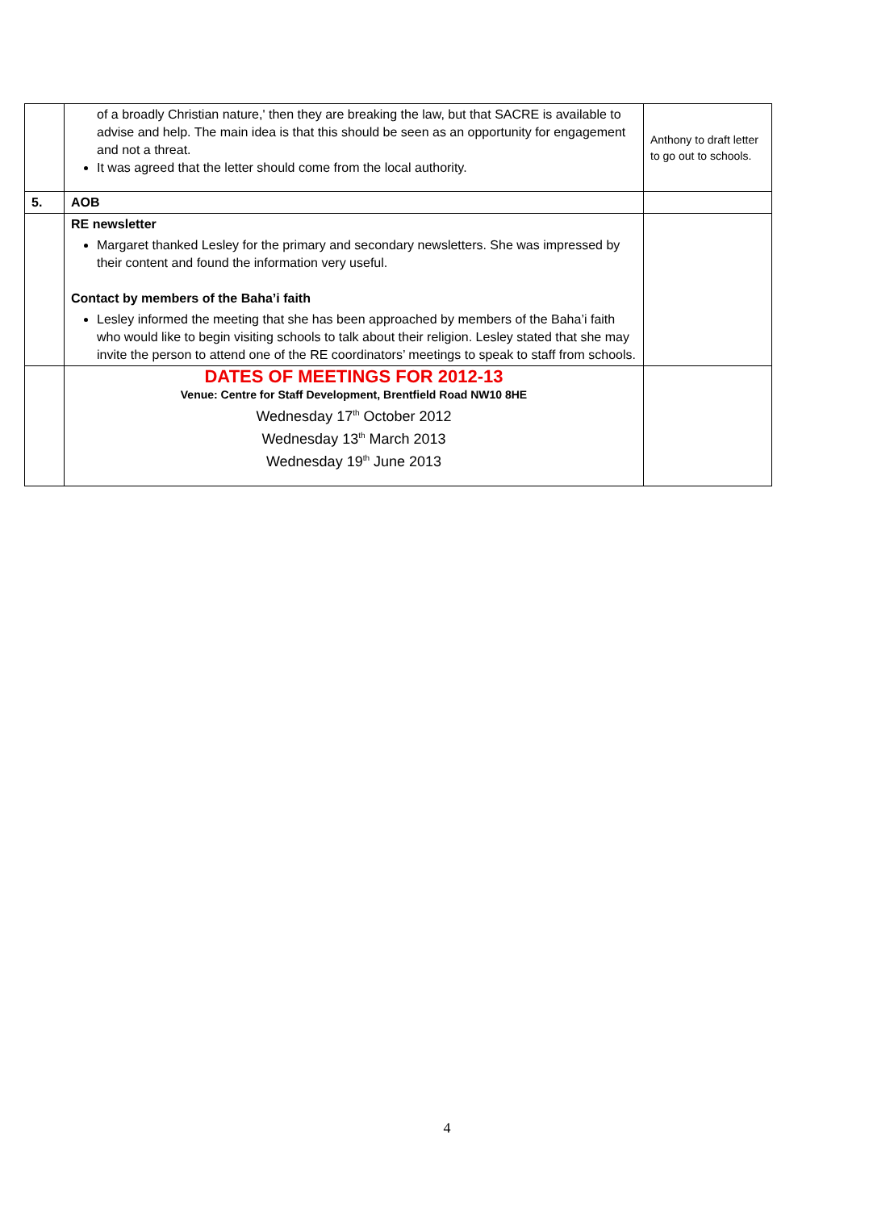| | of a broadly Christian nature,' then they are breaking the law, but that SACRE is available to advise and help. The main idea is that this should be seen as an opportunity for engagement and not a threat. It was agreed that the letter should come from the local authority. | Anthony to draft letter to go out to schools. |
| 5. | AOB | |
| | RE newsletter Margaret thanked Lesley for the primary and secondary newsletters. She was impressed by their content and found the information very useful. Contact by members of the Baha’i faith Lesley informed the meeting that she has been approached by members of the Baha’i faith who would like to begin visiting schools to talk about their religion. Lesley stated that she may invite the person to attend one of the RE coordinators’ meetings to speak to staff from schools. | |
| | DATES OF MEETINGS FOR 2012-13 Venue: Centre for Staff Development, Brentfield Road NW10 8HE Wednesday 17<sup>th</sup> October 2012 Wednesday 13<sup>th</sup> March 2013 Wednesday 19<sup>th</sup> June 2013 | |
4